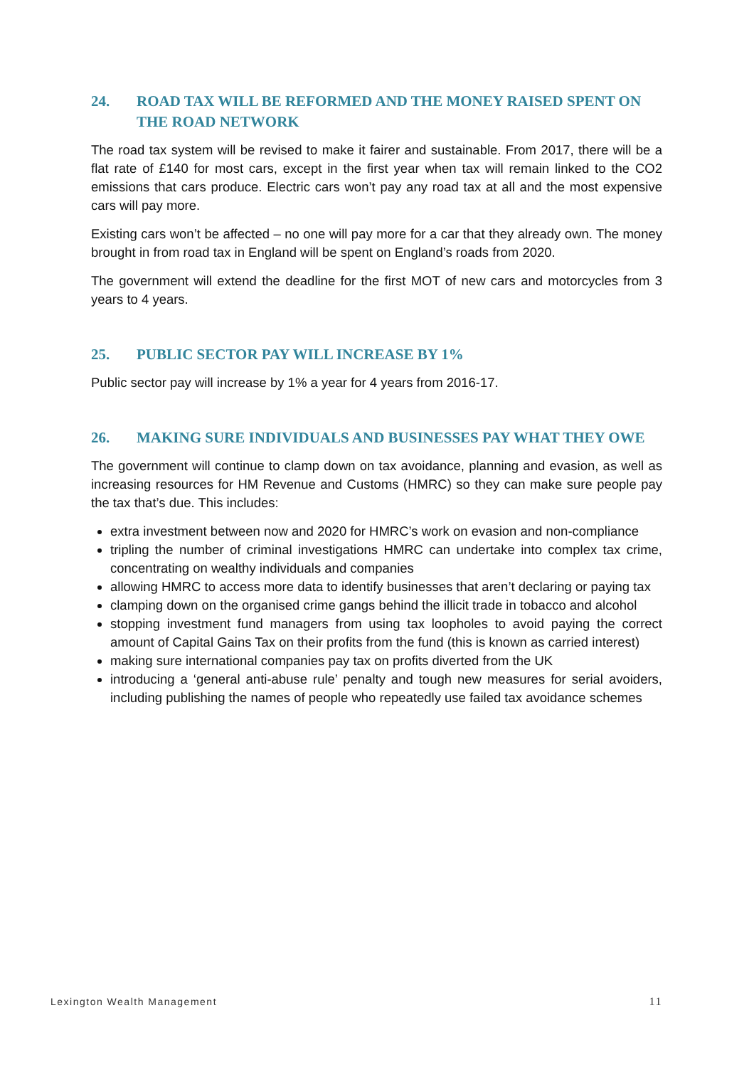24. ROAD TAX WILL BE REFORMED AND THE MONEY RAISED SPENT ON THE ROAD NETWORK
The road tax system will be revised to make it fairer and sustainable. From 2017, there will be a flat rate of £140 for most cars, except in the first year when tax will remain linked to the CO2 emissions that cars produce. Electric cars won’t pay any road tax at all and the most expensive cars will pay more.
Existing cars won’t be affected – no one will pay more for a car that they already own. The money brought in from road tax in England will be spent on England’s roads from 2020.
The government will extend the deadline for the first MOT of new cars and motorcycles from 3 years to 4 years.
25. PUBLIC SECTOR PAY WILL INCREASE BY 1%
Public sector pay will increase by 1% a year for 4 years from 2016-17.
26. MAKING SURE INDIVIDUALS AND BUSINESSES PAY WHAT THEY OWE
The government will continue to clamp down on tax avoidance, planning and evasion, as well as increasing resources for HM Revenue and Customs (HMRC) so they can make sure people pay the tax that’s due. This includes:
extra investment between now and 2020 for HMRC’s work on evasion and non-compliance
tripling the number of criminal investigations HMRC can undertake into complex tax crime, concentrating on wealthy individuals and companies
allowing HMRC to access more data to identify businesses that aren’t declaring or paying tax
clamping down on the organised crime gangs behind the illicit trade in tobacco and alcohol
stopping investment fund managers from using tax loopholes to avoid paying the correct amount of Capital Gains Tax on their profits from the fund (this is known as carried interest)
making sure international companies pay tax on profits diverted from the UK
introducing a ‘general anti-abuse rule’ penalty and tough new measures for serial avoiders, including publishing the names of people who repeatedly use failed tax avoidance schemes
Lexington Wealth Management 11